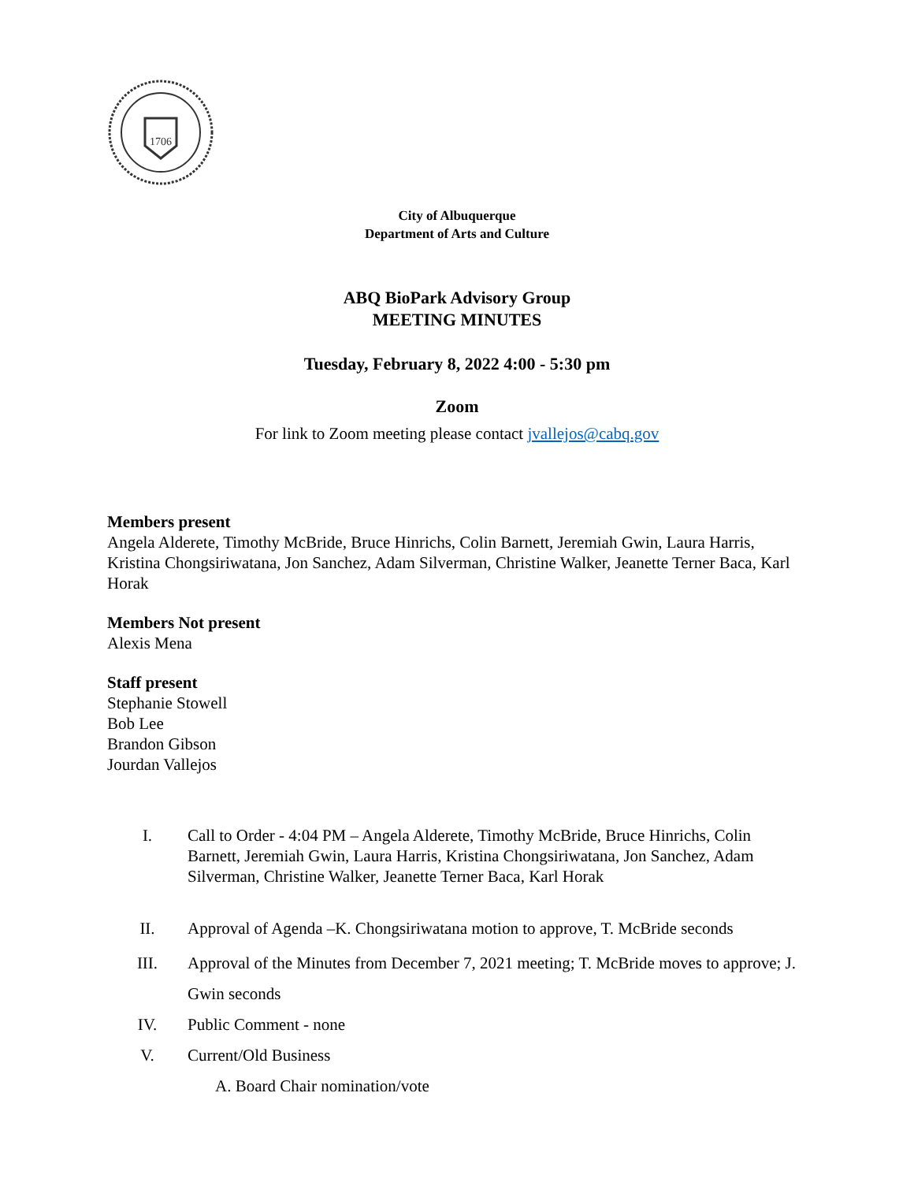1706
City of Albuquerque
Department of Arts and Culture
ABQ BioPark Advisory Group
MEETING MINUTES
Tuesday, February 8, 2022 4:00 - 5:30 pm
Zoom
For link to Zoom meeting please contact jvallejos@cabq.gov
Members present
Angela Alderete, Timothy McBride, Bruce Hinrichs, Colin Barnett, Jeremiah Gwin, Laura Harris, Kristina Chongsiriwatana, Jon Sanchez, Adam Silverman, Christine Walker, Jeanette Terner Baca, Karl Horak
Members Not present
Alexis Mena
Staff present
Stephanie Stowell
Bob Lee
Brandon Gibson
Jourdan Vallejos
I. Call to Order - 4:04 PM – Angela Alderete, Timothy McBride, Bruce Hinrichs, Colin Barnett, Jeremiah Gwin, Laura Harris, Kristina Chongsiriwatana, Jon Sanchez, Adam Silverman, Christine Walker, Jeanette Terner Baca, Karl Horak
II. Approval of Agenda –K. Chongsiriwatana motion to approve, T. McBride seconds
III. Approval of the Minutes from December 7, 2021 meeting; T. McBride moves to approve; J. Gwin seconds
IV. Public Comment - none
V. Current/Old Business
A. Board Chair nomination/vote